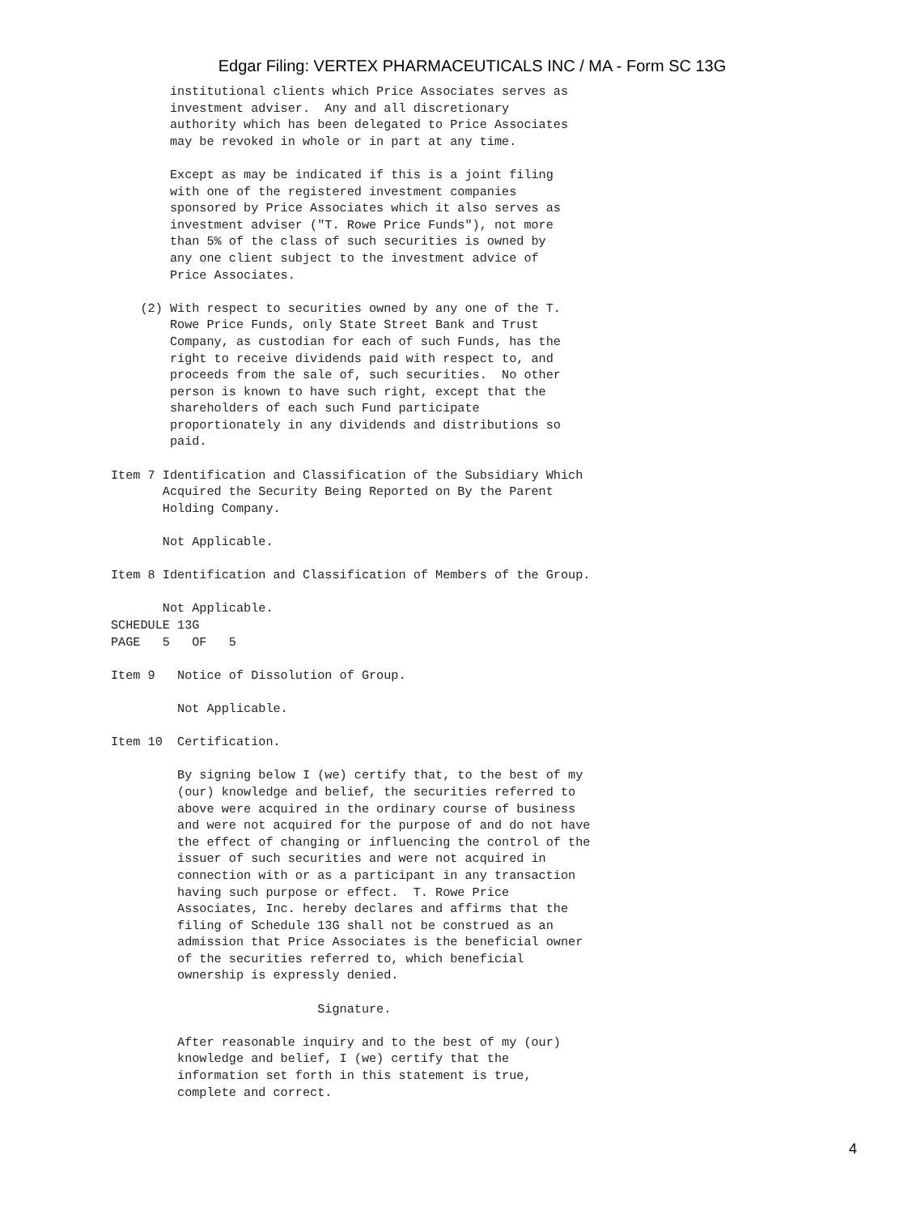Edgar Filing: VERTEX PHARMACEUTICALS INC / MA - Form SC 13G
        institutional clients which Price Associates serves as
        investment adviser.  Any and all discretionary
        authority which has been delegated to Price Associates
        may be revoked in whole or in part at any time.

        Except as may be indicated if this is a joint filing
        with one of the registered investment companies
        sponsored by Price Associates which it also serves as
        investment adviser ("T. Rowe Price Funds"), not more
        than 5% of the class of such securities is owned by
        any one client subject to the investment advice of
        Price Associates.

    (2) With respect to securities owned by any one of the T.
        Rowe Price Funds, only State Street Bank and Trust
        Company, as custodian for each of such Funds, has the
        right to receive dividends paid with respect to, and
        proceeds from the sale of, such securities.  No other
        person is known to have such right, except that the
        shareholders of each such Fund participate
        proportionately in any dividends and distributions so
        paid.

Item 7 Identification and Classification of the Subsidiary Which
       Acquired the Security Being Reported on By the Parent
       Holding Company.

       Not Applicable.

Item 8 Identification and Classification of Members of the Group.

       Not Applicable.
SCHEDULE 13G
PAGE   5   OF   5

Item 9   Notice of Dissolution of Group.

         Not Applicable.

Item 10  Certification.

         By signing below I (we) certify that, to the best of my
         (our) knowledge and belief, the securities referred to
         above were acquired in the ordinary course of business
         and were not acquired for the purpose of and do not have
         the effect of changing or influencing the control of the
         issuer of such securities and were not acquired in
         connection with or as a participant in any transaction
         having such purpose or effect.  T. Rowe Price
         Associates, Inc. hereby declares and affirms that the
         filing of Schedule 13G shall not be construed as an
         admission that Price Associates is the beneficial owner
         of the securities referred to, which beneficial
         ownership is expressly denied.

                            Signature.

         After reasonable inquiry and to the best of my (our)
         knowledge and belief, I (we) certify that the
         information set forth in this statement is true,
         complete and correct.
4